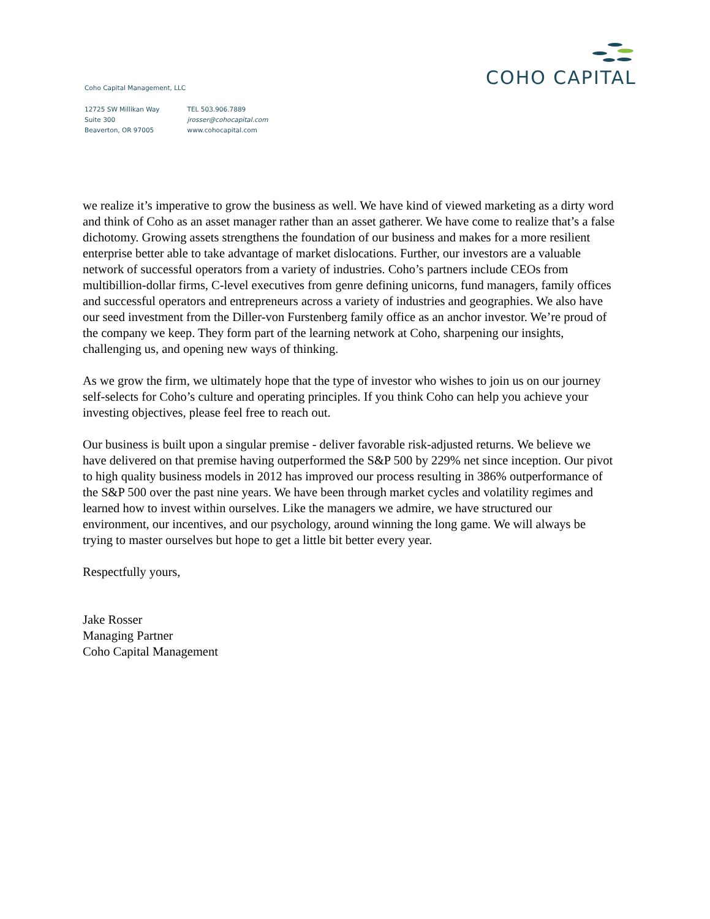COHO CAPITAL
Coho Capital Management, LLC
12725 SW Millikan Way
Suite 300
Beaverton, OR 97005
TEL 503.906.7889
jrosser@cohocapital.com
www.cohocapital.com
we realize it’s imperative to grow the business as well. We have kind of viewed marketing as a dirty word and think of Coho as an asset manager rather than an asset gatherer. We have come to realize that’s a false dichotomy. Growing assets strengthens the foundation of our business and makes for a more resilient enterprise better able to take advantage of market dislocations. Further, our investors are a valuable network of successful operators from a variety of industries. Coho’s partners include CEOs from multibillion-dollar firms, C-level executives from genre defining unicorns, fund managers, family offices and successful operators and entrepreneurs across a variety of industries and geographies. We also have our seed investment from the Diller-von Furstenberg family office as an anchor investor. We’re proud of the company we keep. They form part of the learning network at Coho, sharpening our insights, challenging us, and opening new ways of thinking.
As we grow the firm, we ultimately hope that the type of investor who wishes to join us on our journey self-selects for Coho’s culture and operating principles. If you think Coho can help you achieve your investing objectives, please feel free to reach out.
Our business is built upon a singular premise - deliver favorable risk-adjusted returns. We believe we have delivered on that premise having outperformed the S&P 500 by 229% net since inception. Our pivot to high quality business models in 2012 has improved our process resulting in 386% outperformance of the S&P 500 over the past nine years. We have been through market cycles and volatility regimes and learned how to invest within ourselves. Like the managers we admire, we have structured our environment, our incentives, and our psychology, around winning the long game. We will always be trying to master ourselves but hope to get a little bit better every year.
Respectfully yours,
Jake Rosser
Managing Partner
Coho Capital Management